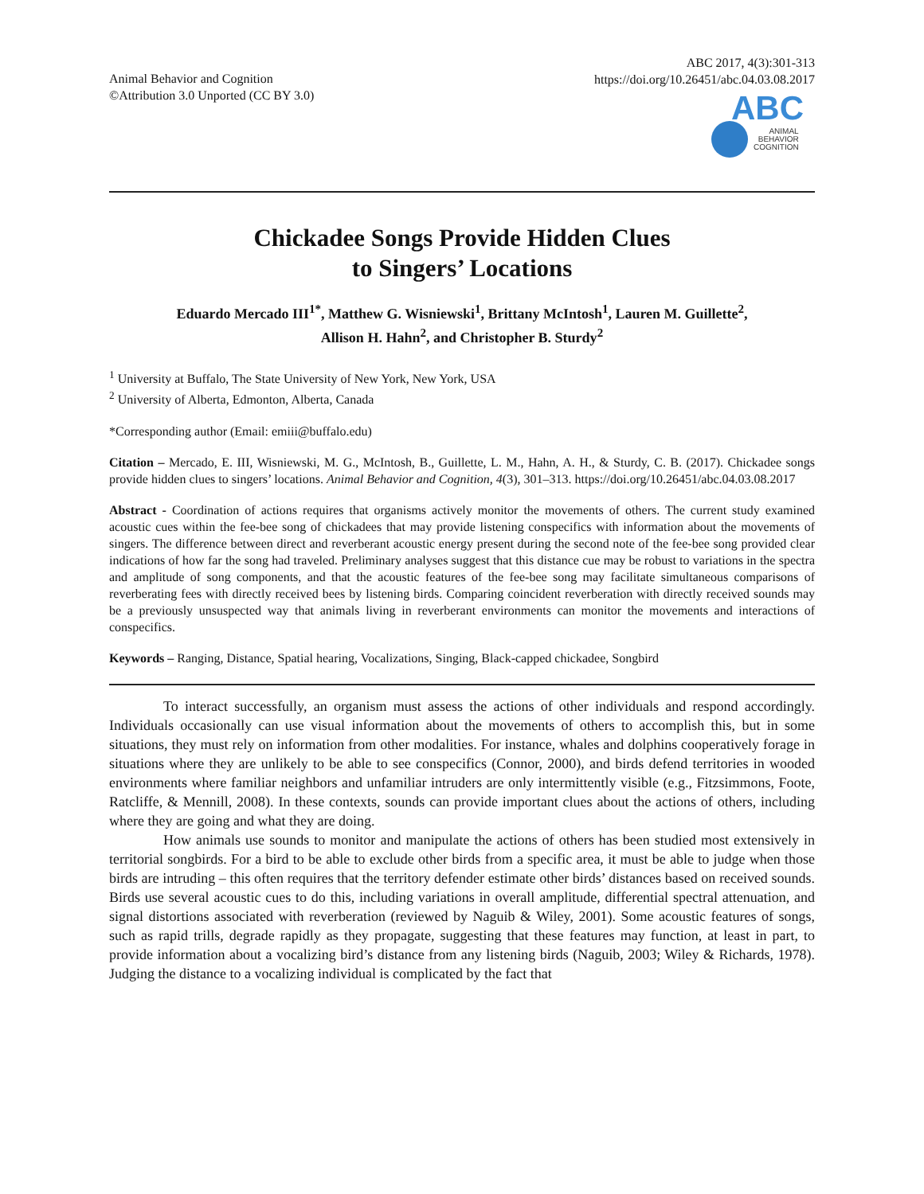Animal Behavior and Cognition
©Attribution 3.0 Unported (CC BY 3.0)
ABC 2017, 4(3):301-313
https://doi.org/10.26451/abc.04.03.08.2017
ABC
ANIMAL
BEHAVIOR
COGNITION
Chickadee Songs Provide Hidden Clues
to Singers’ Locations
Eduardo Mercado III<sup>1*</sup>, Matthew G. Wisniewski<sup>1</sup>, Brittany McIntosh<sup>1</sup>, Lauren M. Guillette<sup>2</sup>,
Allison H. Hahn<sup>2</sup>, and Christopher B. Sturdy<sup>2</sup>
<sup>1</sup> University at Buffalo, The State University of New York, New York, USA
<sup>2</sup> University of Alberta, Edmonton, Alberta, Canada
*Corresponding author (Email: emiii@buffalo.edu)
Citation – Mercado, E. III, Wisniewski, M. G., McIntosh, B., Guillette, L. M., Hahn, A. H., & Sturdy, C. B. (2017). Chickadee songs provide hidden clues to singers’ locations. Animal Behavior and Cognition, 4(3), 301–313. https://doi.org/10.26451/abc.04.03.08.2017
Abstract - Coordination of actions requires that organisms actively monitor the movements of others. The current study examined acoustic cues within the fee-bee song of chickadees that may provide listening conspecifics with information about the movements of singers. The difference between direct and reverberant acoustic energy present during the second note of the fee-bee song provided clear indications of how far the song had traveled. Preliminary analyses suggest that this distance cue may be robust to variations in the spectra and amplitude of song components, and that the acoustic features of the fee-bee song may facilitate simultaneous comparisons of reverberating fees with directly received bees by listening birds. Comparing coincident reverberation with directly received sounds may be a previously unsuspected way that animals living in reverberant environments can monitor the movements and interactions of conspecifics.
Keywords – Ranging, Distance, Spatial hearing, Vocalizations, Singing, Black-capped chickadee, Songbird
To interact successfully, an organism must assess the actions of other individuals and respond accordingly. Individuals occasionally can use visual information about the movements of others to accomplish this, but in some situations, they must rely on information from other modalities. For instance, whales and dolphins cooperatively forage in situations where they are unlikely to be able to see conspecifics (Connor, 2000), and birds defend territories in wooded environments where familiar neighbors and unfamiliar intruders are only intermittently visible (e.g., Fitzsimmons, Foote, Ratcliffe, & Mennill, 2008). In these contexts, sounds can provide important clues about the actions of others, including where they are going and what they are doing.
How animals use sounds to monitor and manipulate the actions of others has been studied most extensively in territorial songbirds. For a bird to be able to exclude other birds from a specific area, it must be able to judge when those birds are intruding – this often requires that the territory defender estimate other birds’ distances based on received sounds. Birds use several acoustic cues to do this, including variations in overall amplitude, differential spectral attenuation, and signal distortions associated with reverberation (reviewed by Naguib & Wiley, 2001). Some acoustic features of songs, such as rapid trills, degrade rapidly as they propagate, suggesting that these features may function, at least in part, to provide information about a vocalizing bird’s distance from any listening birds (Naguib, 2003; Wiley & Richards, 1978). Judging the distance to a vocalizing individual is complicated by the fact that